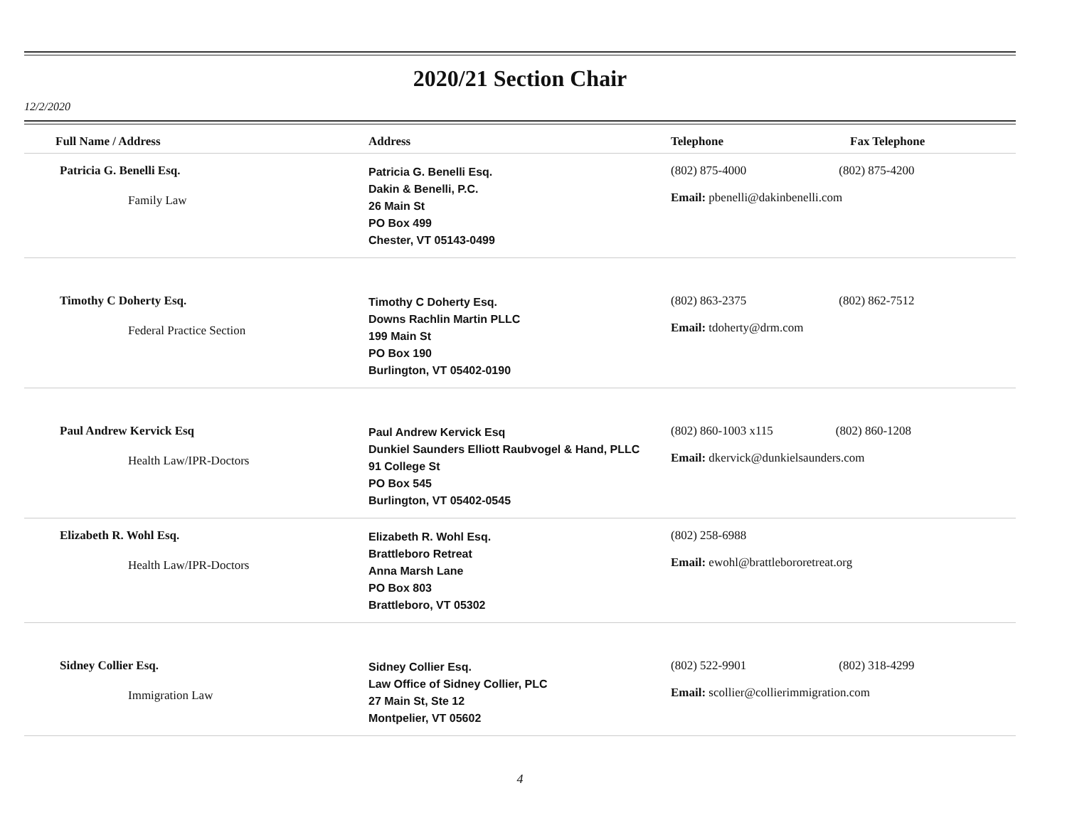2020/21 Section Chair
12/2/2020
| Full Name / Address | Address | Telephone | Fax Telephone |
| --- | --- | --- | --- |
| Patricia G. Benelli Esq. Family Law | Patricia G. Benelli Esq. Dakin & Benelli, P.C. 26 Main St PO Box 499 Chester, VT 05143-0499 | (802) 875-4000 (802) 875-4200 Email: pbenelli@dakinbenelli.com | |
| Timothy C Doherty Esq. Federal Practice Section | Timothy C Doherty Esq. Downs Rachlin Martin PLLC 199 Main St PO Box 190 Burlington, VT 05402-0190 | (802) 863-2375 (802) 862-7512 Email: tdoherty@drm.com | |
| Paul Andrew Kervick Esq Health Law/IPR-Doctors | Paul Andrew Kervick Esq Dunkiel Saunders Elliott Raubvogel & Hand, PLLC 91 College St PO Box 545 Burlington, VT 05402-0545 | (802) 860-1003 x115 (802) 860-1208 Email: dkervick@dunkielsaunders.com | |
| Elizabeth R. Wohl Esq. Health Law/IPR-Doctors | Elizabeth R. Wohl Esq. Brattleboro Retreat Anna Marsh Lane PO Box 803 Brattleboro, VT 05302 | (802) 258-6988 Email: ewohl@brattlebororetreat.org | |
| Sidney Collier Esq. Immigration Law | Sidney Collier Esq. Law Office of Sidney Collier, PLC 27 Main St, Ste 12 Montpelier, VT 05602 | (802) 522-9901 (802) 318-4299 Email: scollier@collierimmigration.com | |
4